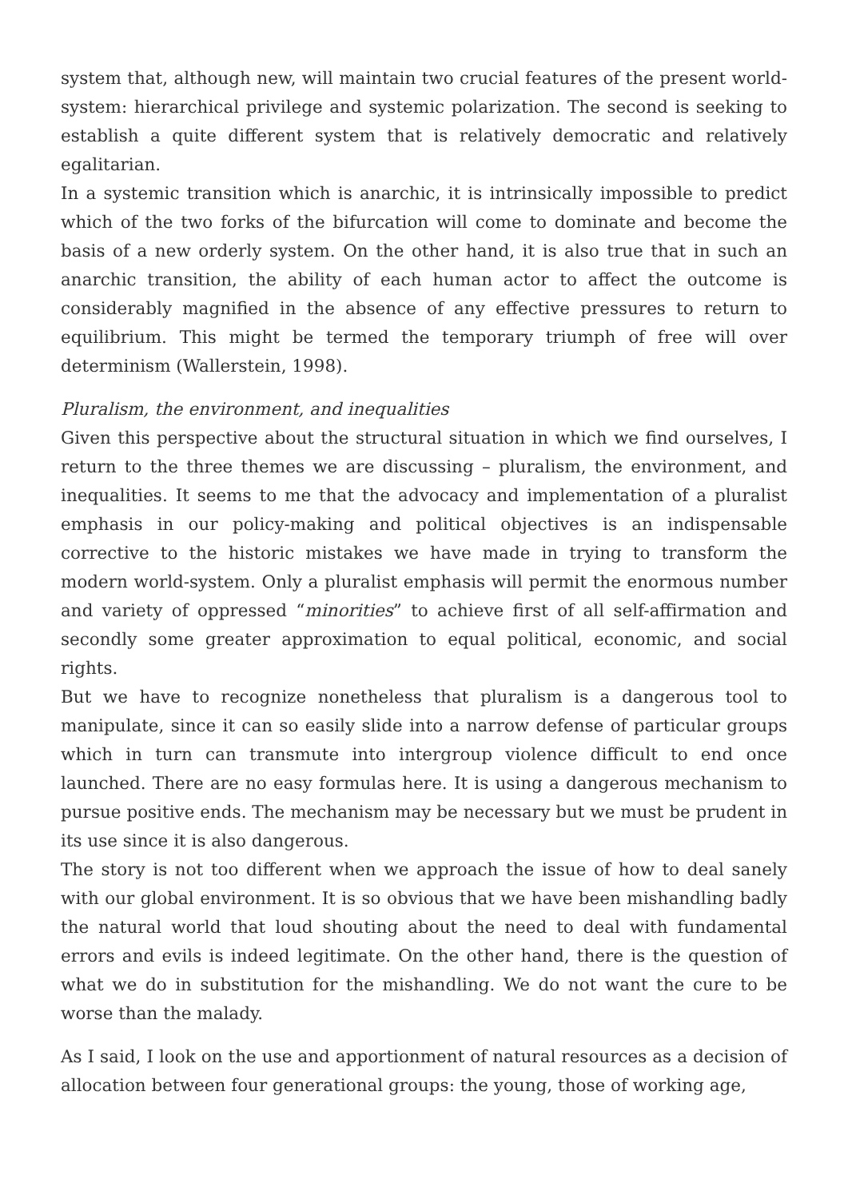system that, although new, will maintain two crucial features of the present world-system: hierarchical privilege and systemic polarization. The second is seeking to establish a quite different system that is relatively democratic and relatively egalitarian.
In a systemic transition which is anarchic, it is intrinsically impossible to predict which of the two forks of the bifurcation will come to dominate and become the basis of a new orderly system. On the other hand, it is also true that in such an anarchic transition, the ability of each human actor to affect the outcome is considerably magnified in the absence of any effective pressures to return to equilibrium. This might be termed the temporary triumph of free will over determinism (Wallerstein, 1998).
Pluralism, the environment, and inequalities
Given this perspective about the structural situation in which we find ourselves, I return to the three themes we are discussing – pluralism, the environment, and inequalities. It seems to me that the advocacy and implementation of a pluralist emphasis in our policy-making and political objectives is an indispensable corrective to the historic mistakes we have made in trying to transform the modern world-system. Only a pluralist emphasis will permit the enormous number and variety of oppressed “minorities” to achieve first of all self-affirmation and secondly some greater approximation to equal political, economic, and social rights.
But we have to recognize nonetheless that pluralism is a dangerous tool to manipulate, since it can so easily slide into a narrow defense of particular groups which in turn can transmute into intergroup violence difficult to end once launched. There are no easy formulas here. It is using a dangerous mechanism to pursue positive ends. The mechanism may be necessary but we must be prudent in its use since it is also dangerous.
The story is not too different when we approach the issue of how to deal sanely with our global environment. It is so obvious that we have been mishandling badly the natural world that loud shouting about the need to deal with fundamental errors and evils is indeed legitimate. On the other hand, there is the question of what we do in substitution for the mishandling. We do not want the cure to be worse than the malady.
As I said, I look on the use and apportionment of natural resources as a decision of allocation between four generational groups: the young, those of working age,